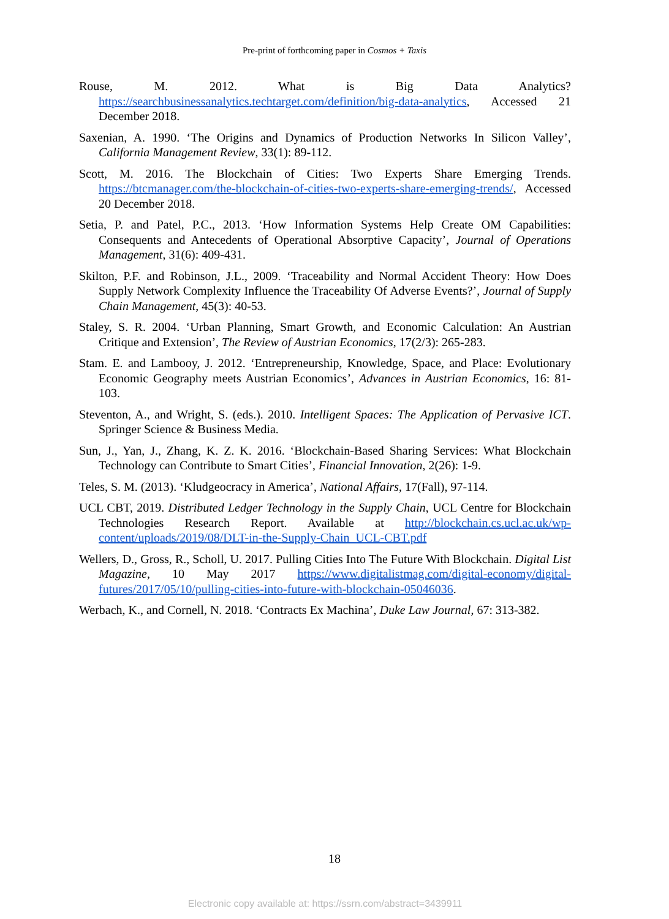Pre-print of forthcoming paper in Cosmos + Taxis
Rouse, M. 2012. What is Big Data Analytics? https://searchbusinessanalytics.techtarget.com/definition/big-data-analytics, Accessed 21 December 2018.
Saxenian, A. 1990. ‘The Origins and Dynamics of Production Networks In Silicon Valley’, California Management Review, 33(1): 89-112.
Scott, M. 2016. The Blockchain of Cities: Two Experts Share Emerging Trends. https://btcmanager.com/the-blockchain-of-cities-two-experts-share-emerging-trends/, Accessed 20 December 2018.
Setia, P. and Patel, P.C., 2013. ‘How Information Systems Help Create OM Capabilities: Consequents and Antecedents of Operational Absorptive Capacity’, Journal of Operations Management, 31(6): 409-431.
Skilton, P.F. and Robinson, J.L., 2009. ‘Traceability and Normal Accident Theory: How Does Supply Network Complexity Influence the Traceability Of Adverse Events?’, Journal of Supply Chain Management, 45(3): 40-53.
Staley, S. R. 2004. ‘Urban Planning, Smart Growth, and Economic Calculation: An Austrian Critique and Extension’, The Review of Austrian Economics, 17(2/3): 265-283.
Stam. E. and Lambooy, J. 2012. ‘Entrepreneurship, Knowledge, Space, and Place: Evolutionary Economic Geography meets Austrian Economics’, Advances in Austrian Economics, 16: 81-103.
Steventon, A., and Wright, S. (eds.). 2010. Intelligent Spaces: The Application of Pervasive ICT. Springer Science & Business Media.
Sun, J., Yan, J., Zhang, K. Z. K. 2016. ‘Blockchain-Based Sharing Services: What Blockchain Technology can Contribute to Smart Cities’, Financial Innovation, 2(26): 1-9.
Teles, S. M. (2013). ‘Kludgeocracy in America’, National Affairs, 17(Fall), 97-114.
UCL CBT, 2019. Distributed Ledger Technology in the Supply Chain, UCL Centre for Blockchain Technologies Research Report. Available at http://blockchain.cs.ucl.ac.uk/wp-content/uploads/2019/08/DLT-in-the-Supply-Chain_UCL-CBT.pdf
Wellers, D., Gross, R., Scholl, U. 2017. Pulling Cities Into The Future With Blockchain. Digital List Magazine, 10 May 2017 https://www.digitalistmag.com/digital-economy/digital-futures/2017/05/10/pulling-cities-into-future-with-blockchain-05046036.
Werbach, K., and Cornell, N. 2018. ‘Contracts Ex Machina’, Duke Law Journal, 67: 313-382.
18
Electronic copy available at: https://ssrn.com/abstract=3439911